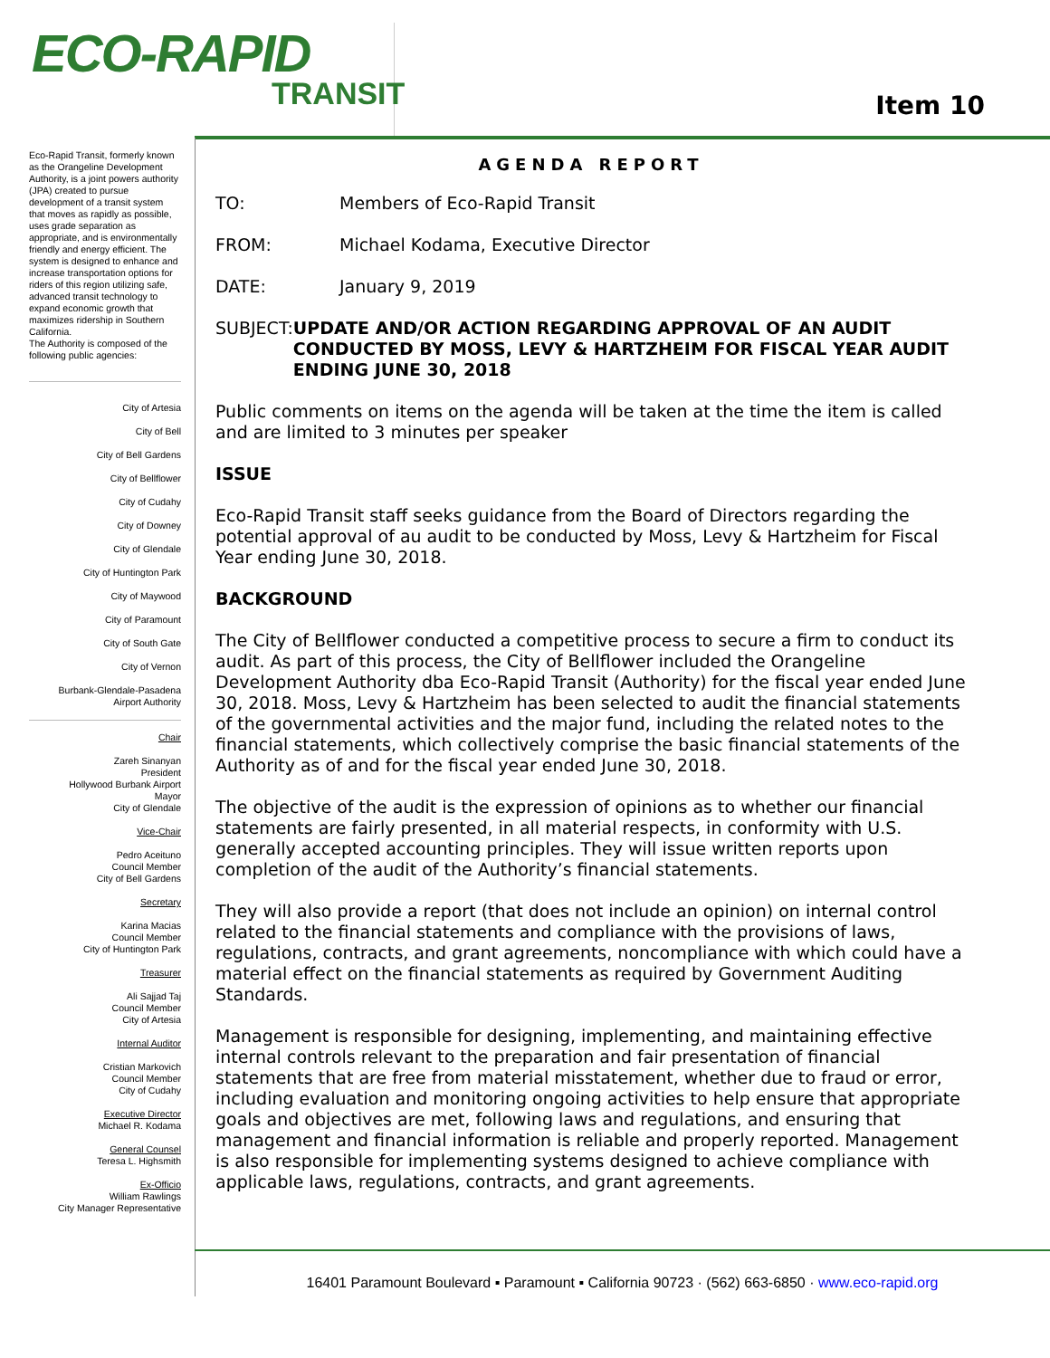ECO-RAPID
TRANSIT
Item 10
Eco-Rapid Transit, formerly known as the Orangeline Development Authority, is a joint powers authority (JPA) created to pursue development of a transit system that moves as rapidly as possible, uses grade separation as appropriate, and is environmentally friendly and energy efficient. The system is designed to enhance and increase transportation options for riders of this region utilizing safe, advanced transit technology to expand economic growth that maximizes ridership in Southern California.
The Authority is composed of the following public agencies:
City of Artesia
City of Bell
City of Bell Gardens
City of Bellflower
City of Cudahy
City of Downey
City of Glendale
City of Huntington Park
City of Maywood
City of Paramount
City of South Gate
City of Vernon
Burbank-Glendale-Pasadena
Airport Authority
Chair
Zareh Sinanyan
President
Hollywood Burbank Airport
Mayor
City of Glendale
Vice-Chair
Pedro Aceituno
Council Member
City of Bell Gardens
Secretary
Karina Macias
Council Member
City of Huntington Park
Treasurer
Ali Sajjad Taj
Council Member
City of Artesia
Internal Auditor
Cristian Markovich
Council Member
City of Cudahy
Executive Director
Michael R. Kodama
General Counsel
Teresa L. Highsmith
Ex-Officio
William Rawlings
City Manager Representative
AGENDA REPORT
TO: Members of Eco-Rapid Transit
FROM: Michael Kodama, Executive Director
DATE: January 9, 2019
SUBJECT: UPDATE AND/OR ACTION REGARDING APPROVAL OF AN AUDIT CONDUCTED BY MOSS, LEVY & HARTZHEIM FOR FISCAL YEAR AUDIT ENDING JUNE 30, 2018
Public comments on items on the agenda will be taken at the time the item is called and are limited to 3 minutes per speaker
ISSUE
Eco-Rapid Transit staff seeks guidance from the Board of Directors regarding the potential approval of au audit to be conducted by Moss, Levy & Hartzheim for Fiscal Year ending June 30, 2018.
BACKGROUND
The City of Bellflower conducted a competitive process to secure a firm to conduct its audit. As part of this process, the City of Bellflower included the Orangeline Development Authority dba Eco-Rapid Transit (Authority) for the fiscal year ended June 30, 2018. Moss, Levy & Hartzheim has been selected to audit the financial statements of the governmental activities and the major fund, including the related notes to the financial statements, which collectively comprise the basic financial statements of the Authority as of and for the fiscal year ended June 30, 2018.
The objective of the audit is the expression of opinions as to whether our financial statements are fairly presented, in all material respects, in conformity with U.S. generally accepted accounting principles. They will issue written reports upon completion of the audit of the Authority’s financial statements.
They will also provide a report (that does not include an opinion) on internal control related to the financial statements and compliance with the provisions of laws, regulations, contracts, and grant agreements, noncompliance with which could have a material effect on the financial statements as required by Government Auditing Standards.
Management is responsible for designing, implementing, and maintaining effective internal controls relevant to the preparation and fair presentation of financial statements that are free from material misstatement, whether due to fraud or error, including evaluation and monitoring ongoing activities to help ensure that appropriate goals and objectives are met, following laws and regulations, and ensuring that management and financial information is reliable and properly reported. Management is also responsible for implementing systems designed to achieve compliance with applicable laws, regulations, contracts, and grant agreements.
16401 Paramount Boulevard ▪ Paramount ▪ California 90723 · (562) 663-6850 · www.eco-rapid.org